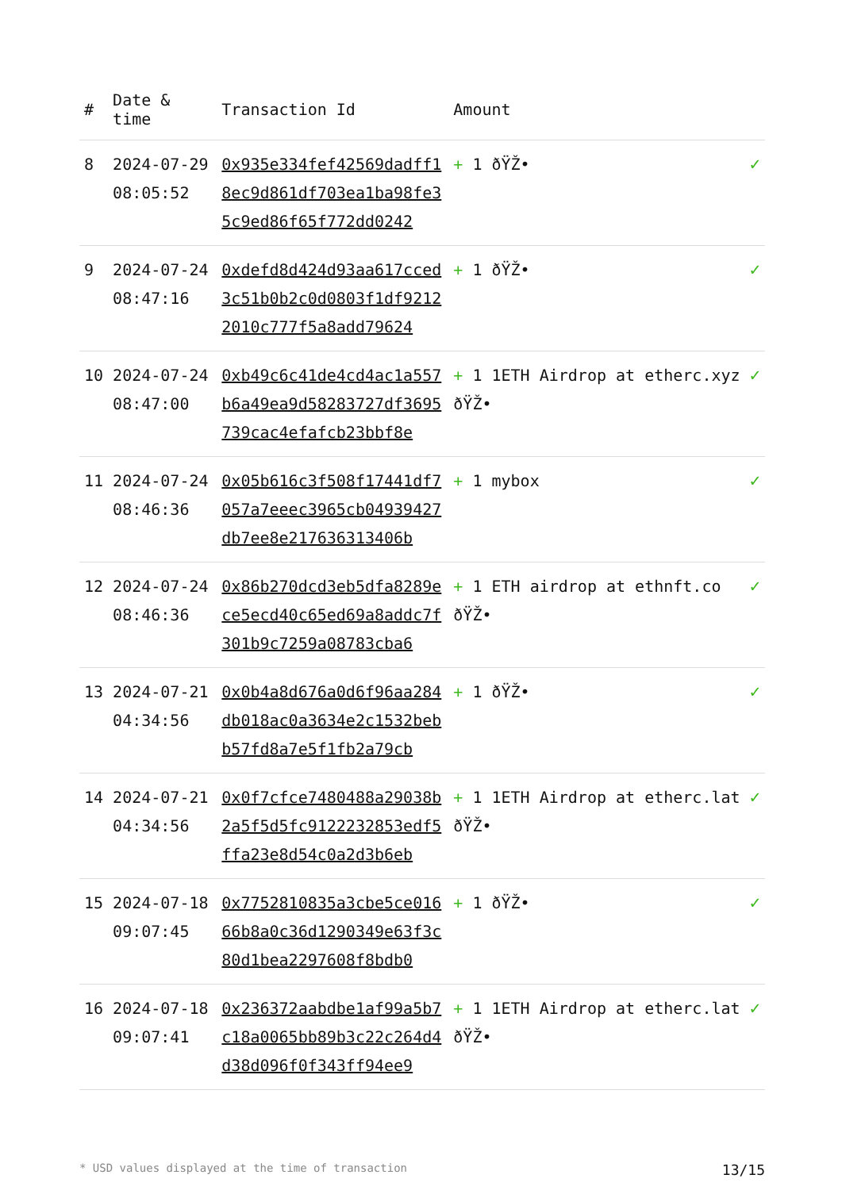| # | Date & time | Transaction Id | Amount | |
| --- | --- | --- | --- | --- |
| 8 | 2024-07-29 08:05:52 | 0x935e334fef42569dadff18ec9d861df703ea1ba98fe35c9ed86f65f772dd0242 | + 1 ðŸŽ• | ✓ |
| 9 | 2024-07-24 08:47:16 | 0xdefd8d424d93aa617cced3c51b0b2c0d0803f1df92122010c777f5a8add79624 | + 1 ðŸŽ• | ✓ |
| 10 | 2024-07-24 08:47:00 | 0xb49c6c41de4cd4ac1a557b6a49ea9d58283727df3695739cac4efafcb23bbf8e | + 1 1ETH Airdrop at etherc.xyz ðŸŽ• | ✓ |
| 11 | 2024-07-24 08:46:36 | 0x05b616c3f508f17441df7057a7eeec3965cb04939427db7ee8e217636313406b | + 1 mybox | ✓ |
| 12 | 2024-07-24 08:46:36 | 0x86b270dcd3eb5dfa8289ece5ecd40c65ed69a8addc7f301b9c7259a08783cba6 | + 1 ETH airdrop at ethnft.co ðŸŽ• | ✓ |
| 13 | 2024-07-21 04:34:56 | 0x0b4a8d676a0d6f96aa284db018ac0a3634e2c1532bebb57fd8a7e5f1fb2a79cb | + 1 ðŸŽ• | ✓ |
| 14 | 2024-07-21 04:34:56 | 0x0f7cfce7480488a29038b2a5f5d5fc9122232853edf5ffa23e8d54c0a2d3b6eb | + 1 1ETH Airdrop at etherc.lat ðŸŽ• | ✓ |
| 15 | 2024-07-18 09:07:45 | 0x7752810835a3cbe5ce01666b8a0c36d1290349e63f3c80d1bea2297608f8bdb0 | + 1 ðŸŽ• | ✓ |
| 16 | 2024-07-18 09:07:41 | 0x236372aabdbe1af99a5b7c18a0065bb89b3c22c264d4d38d096f0f343ff94ee9 | + 1 1ETH Airdrop at etherc.lat ðŸŽ• | ✓ |
* USD values displayed at the time of transaction 13/15